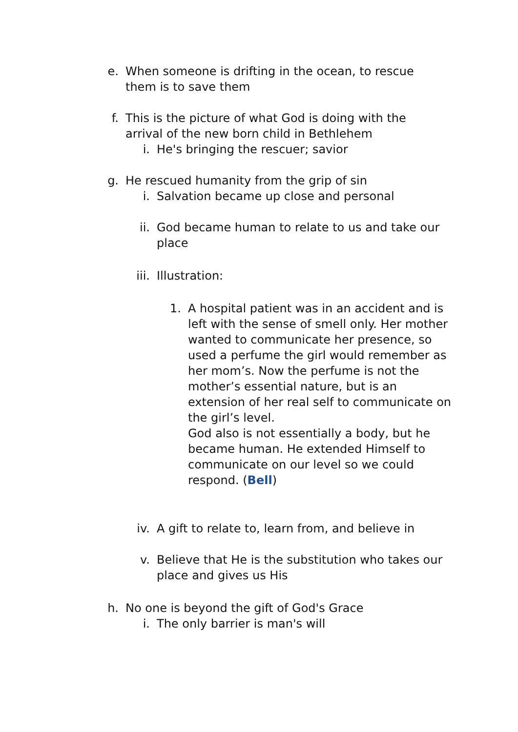e. When someone is drifting in the ocean, to rescue them is to save them
f. This is the picture of what God is doing with the arrival of the new born child in Bethlehem
i. He's bringing the rescuer; savior
g. He rescued humanity from the grip of sin
i. Salvation became up close and personal
ii. God became human to relate to us and take our place
iii. Illustration:
1. A hospital patient was in an accident and is left with the sense of smell only. Her mother wanted to communicate her presence, so used a perfume the girl would remember as her mom’s. Now the perfume is not the mother’s essential nature, but is an extension of her real self to communicate on the girl’s level.
God also is not essentially a body, but he became human. He extended Himself to communicate on our level so we could respond. (Bell)
iv. A gift to relate to, learn from, and believe in
v. Believe that He is the substitution who takes our place and gives us His
h. No one is beyond the gift of God's Grace
i. The only barrier is man's will